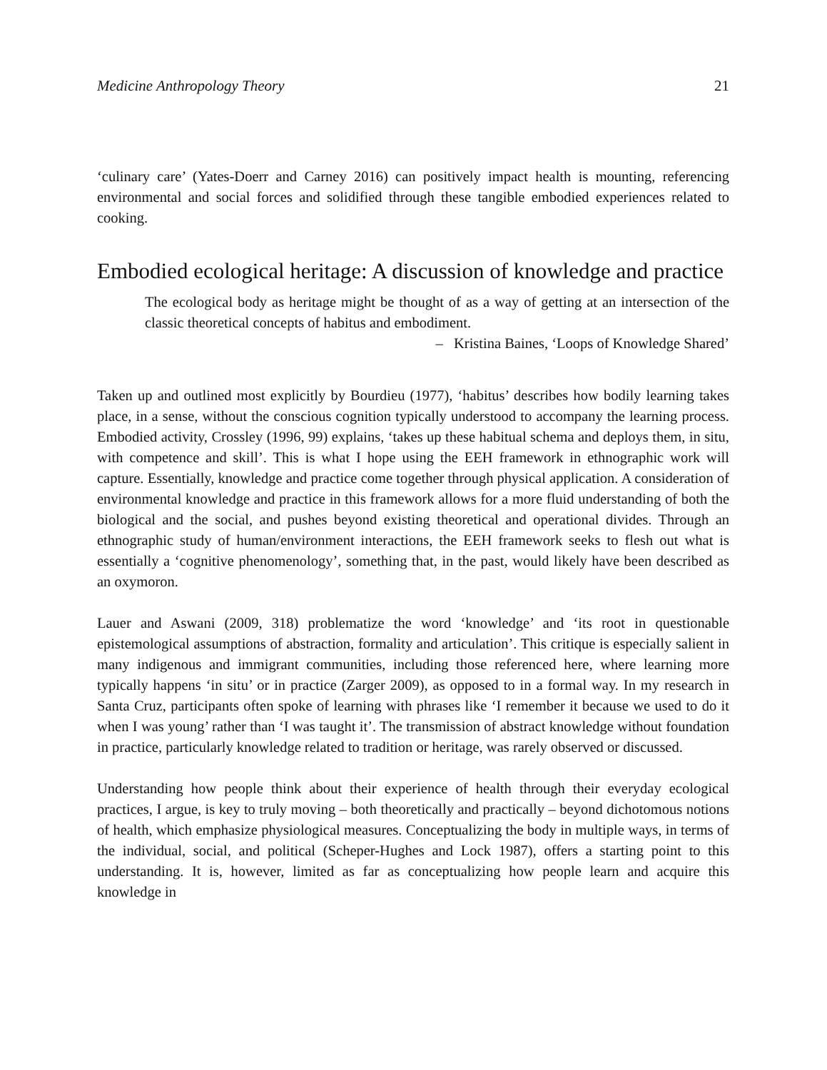Medicine Anthropology Theory 21
‘culinary care’ (Yates-Doerr and Carney 2016) can positively impact health is mounting, referencing environmental and social forces and solidified through these tangible embodied experiences related to cooking.
Embodied ecological heritage: A discussion of knowledge and practice
The ecological body as heritage might be thought of as a way of getting at an intersection of the classic theoretical concepts of habitus and embodiment.
– Kristina Baines, ‘Loops of Knowledge Shared’
Taken up and outlined most explicitly by Bourdieu (1977), ‘habitus’ describes how bodily learning takes place, in a sense, without the conscious cognition typically understood to accompany the learning process. Embodied activity, Crossley (1996, 99) explains, ‘takes up these habitual schema and deploys them, in situ, with competence and skill’. This is what I hope using the EEH framework in ethnographic work will capture. Essentially, knowledge and practice come together through physical application. A consideration of environmental knowledge and practice in this framework allows for a more fluid understanding of both the biological and the social, and pushes beyond existing theoretical and operational divides. Through an ethnographic study of human/environment interactions, the EEH framework seeks to flesh out what is essentially a ‘cognitive phenomenology’, something that, in the past, would likely have been described as an oxymoron.
Lauer and Aswani (2009, 318) problematize the word ‘knowledge’ and ‘its root in questionable epistemological assumptions of abstraction, formality and articulation’. This critique is especially salient in many indigenous and immigrant communities, including those referenced here, where learning more typically happens ‘in situ’ or in practice (Zarger 2009), as opposed to in a formal way. In my research in Santa Cruz, participants often spoke of learning with phrases like ‘I remember it because we used to do it when I was young’ rather than ‘I was taught it’. The transmission of abstract knowledge without foundation in practice, particularly knowledge related to tradition or heritage, was rarely observed or discussed.
Understanding how people think about their experience of health through their everyday ecological practices, I argue, is key to truly moving – both theoretically and practically – beyond dichotomous notions of health, which emphasize physiological measures. Conceptualizing the body in multiple ways, in terms of the individual, social, and political (Scheper-Hughes and Lock 1987), offers a starting point to this understanding. It is, however, limited as far as conceptualizing how people learn and acquire this knowledge in